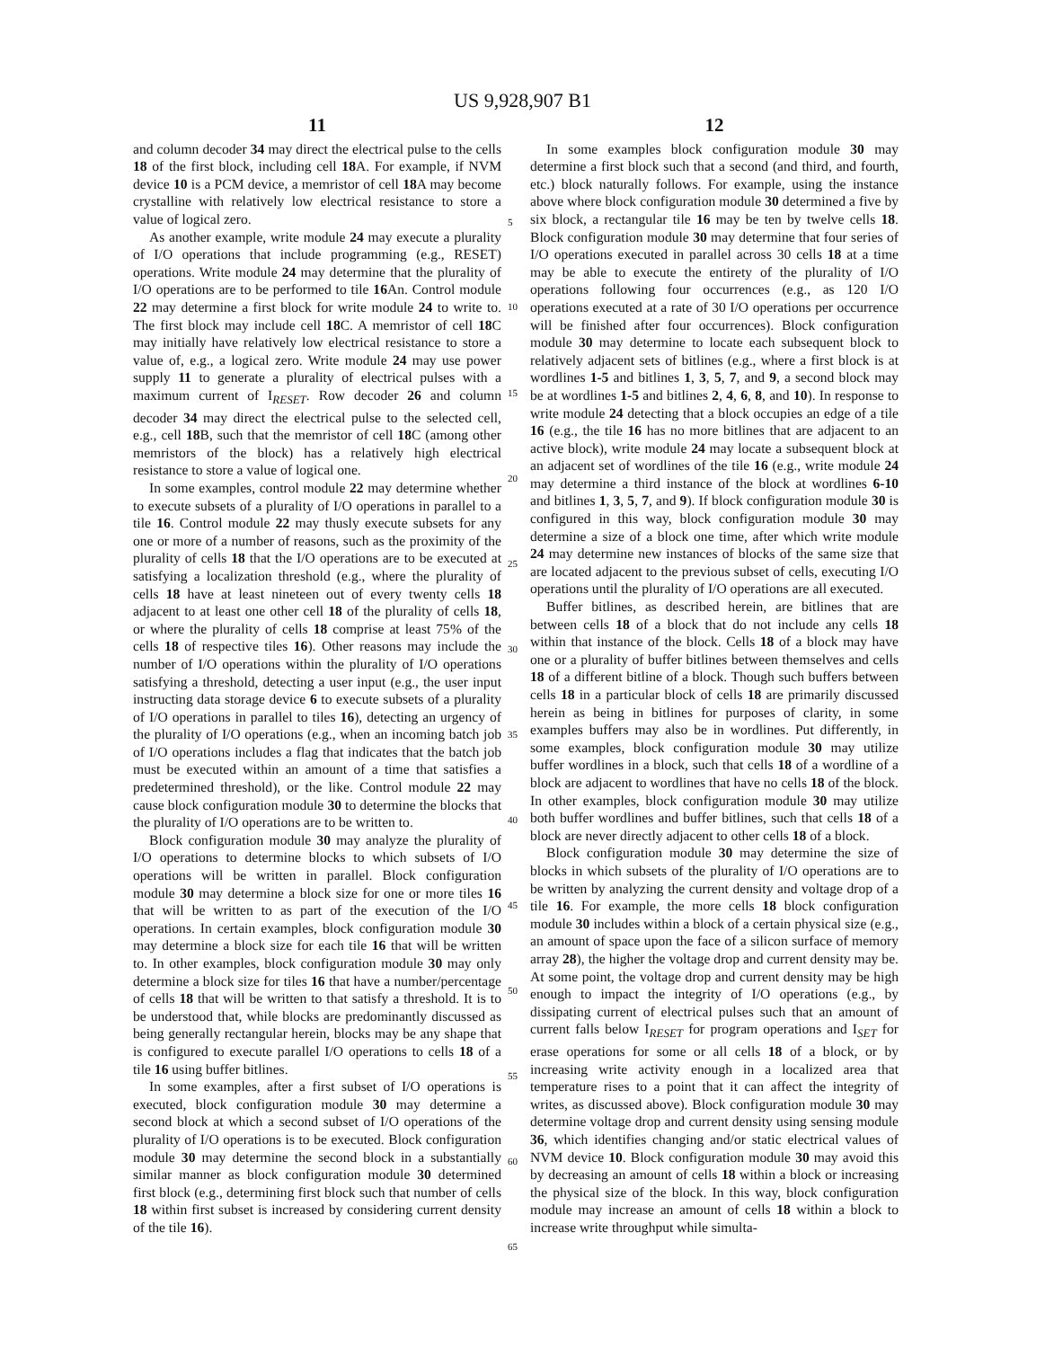US 9,928,907 B1
11
and column decoder 34 may direct the electrical pulse to the cells 18 of the first block, including cell 18 A. For example, if NVM device 10 is a PCM device, a memristor of cell 18 A may become crystalline with relatively low electrical resistance to store a value of logical zero.
As another example, write module 24 may execute a plurality of I/O operations that include programming (e.g., RESET) operations. Write module 24 may determine that the plurality of I/O operations are to be performed to tile 16 An. Control module 22 may determine a first block for write module 24 to write to. The first block may include cell 18 C. A memristor of cell 18 C may initially have relatively low electrical resistance to store a value of, e.g., a logical zero. Write module 24 may use power supply 11 to generate a plurality of electrical pulses with a maximum current of I<sub>RESET</sub>. Row decoder 26 and column decoder 34 may direct the electrical pulse to the selected cell, e.g., cell 18 B, such that the memristor of cell 18 C (among other memristors of the block) has a relatively high electrical resistance to store a value of logical one.
In some examples, control module 22 may determine whether to execute subsets of a plurality of I/O operations in parallel to a tile 16. Control module 22 may thusly execute subsets for any one or more of a number of reasons, such as the proximity of the plurality of cells 18 that the I/O operations are to be executed at satisfying a localization threshold (e.g., where the plurality of cells 18 have at least nineteen out of every twenty cells 18 adjacent to at least one other cell 18 of the plurality of cells 18, or where the plurality of cells 18 comprise at least 75% of the cells 18 of respective tiles 16). Other reasons may include the number of I/O operations within the plurality of I/O operations satisfying a threshold, detecting a user input (e.g., the user input instructing data storage device 6 to execute subsets of a plurality of I/O operations in parallel to tiles 16), detecting an urgency of the plurality of I/O operations (e.g., when an incoming batch job of I/O operations includes a flag that indicates that the batch job must be executed within an amount of a time that satisfies a predetermined threshold), or the like. Control module 22 may cause block configuration module 30 to determine the blocks that the plurality of I/O operations are to be written to.
Block configuration module 30 may analyze the plurality of I/O operations to determine blocks to which subsets of I/O operations will be written in parallel. Block configuration module 30 may determine a block size for one or more tiles 16 that will be written to as part of the execution of the I/O operations. In certain examples, block configuration module 30 may determine a block size for each tile 16 that will be written to. In other examples, block configuration module 30 may only determine a block size for tiles 16 that have a number/percentage of cells 18 that will be written to that satisfy a threshold. It is to be understood that, while blocks are predominantly discussed as being generally rectangular herein, blocks may be any shape that is configured to execute parallel I/O operations to cells 18 of a tile 16 using buffer bitlines.
In some examples, after a first subset of I/O operations is executed, block configuration module 30 may determine a second block at which a second subset of I/O operations of the plurality of I/O operations is to be executed. Block configuration module 30 may determine the second block in a substantially similar manner as block configuration module 30 determined first block (e.g., determining first block such that number of cells 18 within first subset is increased by considering current density of the tile 16).
12
In some examples block configuration module 30 may determine a first block such that a second (and third, and fourth, etc.) block naturally follows. For example, using the instance above where block configuration module 30 determined a five by six block, a rectangular tile 16 may be ten by twelve cells 18. Block configuration module 30 may determine that four series of I/O operations executed in parallel across 30 cells 18 at a time may be able to execute the entirety of the plurality of I/O operations following four occurrences (e.g., as 120 I/O operations executed at a rate of 30 I/O operations per occurrence will be finished after four occurrences). Block configuration module 30 may determine to locate each subsequent block to relatively adjacent sets of bitlines (e.g., where a first block is at wordlines 1-5 and bitlines 1, 3, 5, 7, and 9, a second block may be at wordlines 1-5 and bitlines 2, 4, 6, 8, and 10). In response to write module 24 detecting that a block occupies an edge of a tile 16 (e.g., the tile 16 has no more bitlines that are adjacent to an active block), write module 24 may locate a subsequent block at an adjacent set of wordlines of the tile 16 (e.g., write module 24 may determine a third instance of the block at wordlines 6-10 and bitlines 1, 3, 5, 7, and 9). If block configuration module 30 is configured in this way, block configuration module 30 may determine a size of a block one time, after which write module 24 may determine new instances of blocks of the same size that are located adjacent to the previous subset of cells, executing I/O operations until the plurality of I/O operations are all executed.
Buffer bitlines, as described herein, are bitlines that are between cells 18 of a block that do not include any cells 18 within that instance of the block. Cells 18 of a block may have one or a plurality of buffer bitlines between themselves and cells 18 of a different bitline of a block. Though such buffers between cells 18 in a particular block of cells 18 are primarily discussed herein as being in bitlines for purposes of clarity, in some examples buffers may also be in wordlines. Put differently, in some examples, block configuration module 30 may utilize buffer wordlines in a block, such that cells 18 of a wordline of a block are adjacent to wordlines that have no cells 18 of the block. In other examples, block configuration module 30 may utilize both buffer wordlines and buffer bitlines, such that cells 18 of a block are never directly adjacent to other cells 18 of a block.
Block configuration module 30 may determine the size of blocks in which subsets of the plurality of I/O operations are to be written by analyzing the current density and voltage drop of a tile 16. For example, the more cells 18 block configuration module 30 includes within a block of a certain physical size (e.g., an amount of space upon the face of a silicon surface of memory array 28), the higher the voltage drop and current density may be. At some point, the voltage drop and current density may be high enough to impact the integrity of I/O operations (e.g., by dissipating current of electrical pulses such that an amount of current falls below I<sub>RESET</sub> for program operations and I<sub>SET</sub> for erase operations for some or all cells 18 of a block, or by increasing write activity enough in a localized area that temperature rises to a point that it can affect the integrity of writes, as discussed above). Block configuration module 30 may determine voltage drop and current density using sensing module 36, which identifies changing and/or static electrical values of NVM device 10. Block configuration module 30 may avoid this by decreasing an amount of cells 18 within a block or increasing the physical size of the block. In this way, block configuration module may increase an amount of cells 18 within a block to increase write throughput while simulta-
5
10
15
20
25
30
35
40
45
50
55
60
65